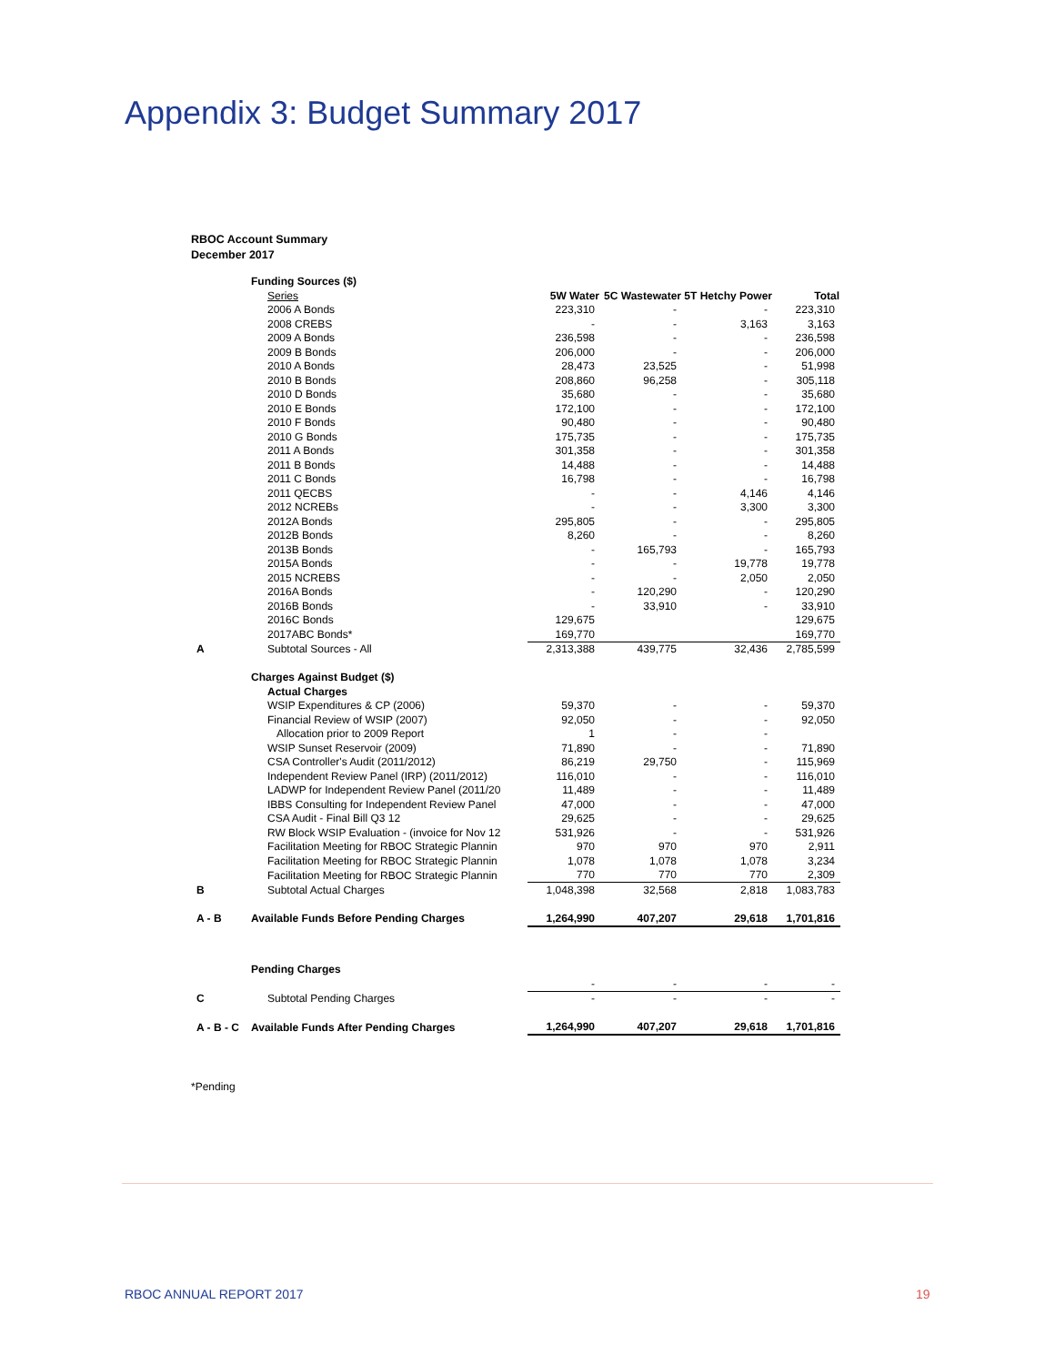Appendix 3: Budget Summary 2017
RBOC Account Summary
December 2017
| | Funding Sources ($) | | | | |
| | Series | 5W Water | 5C Wastewater | 5T Hetchy Power | Total |
| | 2006 A Bonds | 223,310 | - | - | 223,310 |
| | 2008 CREBS | - | - | 3,163 | 3,163 |
| | 2009 A Bonds | 236,598 | - | - | 236,598 |
| | 2009 B Bonds | 206,000 | - | - | 206,000 |
| | 2010 A Bonds | 28,473 | 23,525 | - | 51,998 |
| | 2010 B Bonds | 208,860 | 96,258 | - | 305,118 |
| | 2010 D Bonds | 35,680 | - | - | 35,680 |
| | 2010 E Bonds | 172,100 | - | - | 172,100 |
| | 2010 F Bonds | 90,480 | - | - | 90,480 |
| | 2010 G Bonds | 175,735 | - | - | 175,735 |
| | 2011 A Bonds | 301,358 | - | - | 301,358 |
| | 2011 B Bonds | 14,488 | - | - | 14,488 |
| | 2011 C Bonds | 16,798 | - | - | 16,798 |
| | 2011 QECBS | - | - | 4,146 | 4,146 |
| | 2012 NCREBs | - | - | 3,300 | 3,300 |
| | 2012A Bonds | 295,805 | - | - | 295,805 |
| | 2012B Bonds | 8,260 | - | - | 8,260 |
| | 2013B Bonds | - | 165,793 | - | 165,793 |
| | 2015A Bonds | - | - | 19,778 | 19,778 |
| | 2015 NCREBS | - | - | 2,050 | 2,050 |
| | 2016A Bonds | - | 120,290 | - | 120,290 |
| | 2016B Bonds | - | 33,910 | - | 33,910 |
| | 2016C Bonds | 129,675 | | | 129,675 |
| | 2017ABC Bonds* | 169,770 | | | 169,770 |
| A | Subtotal Sources - All | 2,313,388 | 439,775 | 32,436 | 2,785,599 |
| | Charges Against Budget ($) | | | | |
| | Actual Charges | | | | |
| | WSIP Expenditures & CP (2006) | 59,370 | - | - | 59,370 |
| | Financial Review of WSIP (2007) | 92,050 | - | - | 92,050 |
| | Allocation prior to 2009 Report | 1 | - | - | |
| | WSIP Sunset Reservoir (2009) | 71,890 | - | - | 71,890 |
| | CSA Controller's Audit (2011/2012) | 86,219 | 29,750 | - | 115,969 |
| | Independent Review Panel (IRP) (2011/2012) | 116,010 | - | - | 116,010 |
| | LADWP for Independent Review Panel (2011/20 | 11,489 | - | - | 11,489 |
| | IBBS Consulting for Independent Review Panel | 47,000 | - | - | 47,000 |
| | CSA Audit - Final Bill Q3 12 | 29,625 | - | - | 29,625 |
| | RW Block WSIP Evaluation - (invoice for Nov 12 | 531,926 | - | - | 531,926 |
| | Facilitation Meeting for RBOC Strategic Plannin | 970 | 970 | 970 | 2,911 |
| | Facilitation Meeting for RBOC Strategic Plannin | 1,078 | 1,078 | 1,078 | 3,234 |
| | Facilitation Meeting for RBOC Strategic Plannin | 770 | 770 | 770 | 2,309 |
| B | Subtotal Actual Charges | 1,048,398 | 32,568 | 2,818 | 1,083,783 |
| A - B | Available Funds Before Pending Charges | 1,264,990 | 407,207 | 29,618 | 1,701,816 |
| | Pending Charges | | | | |
| | | - | - | - | - |
| C | Subtotal Pending Charges | - | - | - | - |
| A - B - C | Available Funds After Pending Charges | 1,264,990 | 407,207 | 29,618 | 1,701,816 |
*Pending
RBOC ANNUAL REPORT 2017 19